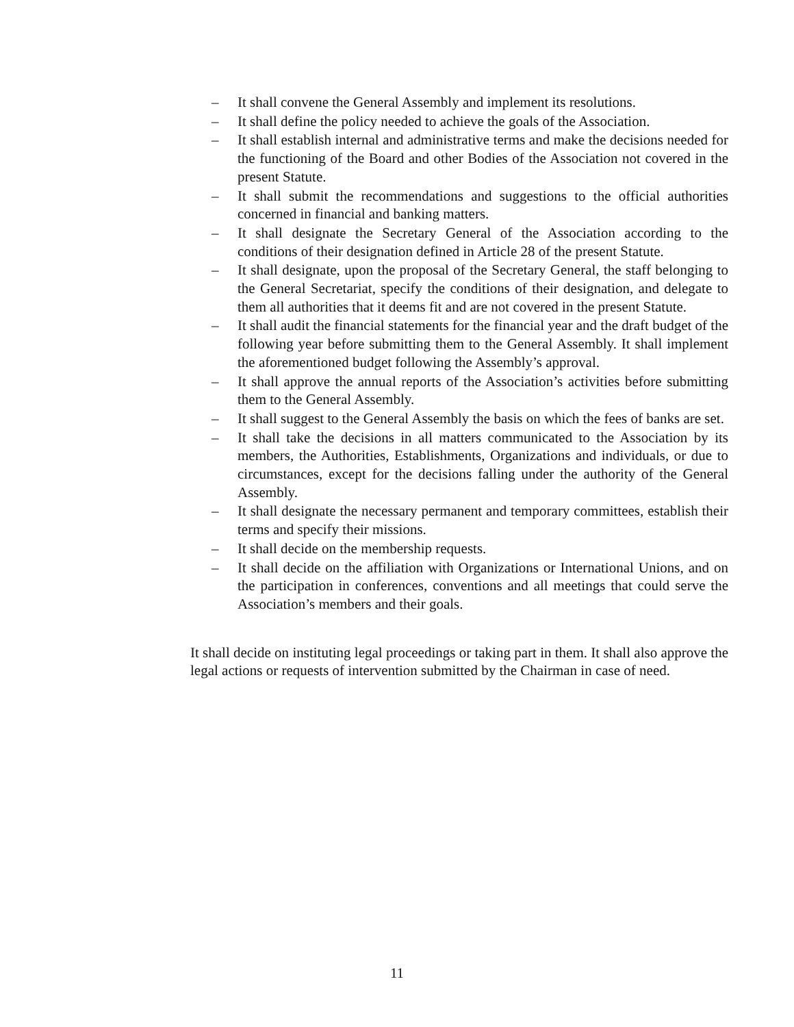– It shall convene the General Assembly and implement its resolutions.
– It shall define the policy needed to achieve the goals of the Association.
– It shall establish internal and administrative terms and make the decisions needed for the functioning of the Board and other Bodies of the Association not covered in the present Statute.
– It shall submit the recommendations and suggestions to the official authorities concerned in financial and banking matters.
– It shall designate the Secretary General of the Association according to the conditions of their designation defined in Article 28 of the present Statute.
– It shall designate, upon the proposal of the Secretary General, the staff belonging to the General Secretariat, specify the conditions of their designation, and delegate to them all authorities that it deems fit and are not covered in the present Statute.
– It shall audit the financial statements for the financial year and the draft budget of the following year before submitting them to the General Assembly. It shall implement the aforementioned budget following the Assembly’s approval.
– It shall approve the annual reports of the Association’s activities before submitting them to the General Assembly.
– It shall suggest to the General Assembly the basis on which the fees of banks are set.
– It shall take the decisions in all matters communicated to the Association by its members, the Authorities, Establishments, Organizations and individuals, or due to circumstances, except for the decisions falling under the authority of the General Assembly.
– It shall designate the necessary permanent and temporary committees, establish their terms and specify their missions.
– It shall decide on the membership requests.
– It shall decide on the affiliation with Organizations or International Unions, and on the participation in conferences, conventions and all meetings that could serve the Association’s members and their goals.
It shall decide on instituting legal proceedings or taking part in them. It shall also approve the legal actions or requests of intervention submitted by the Chairman in case of need.
11